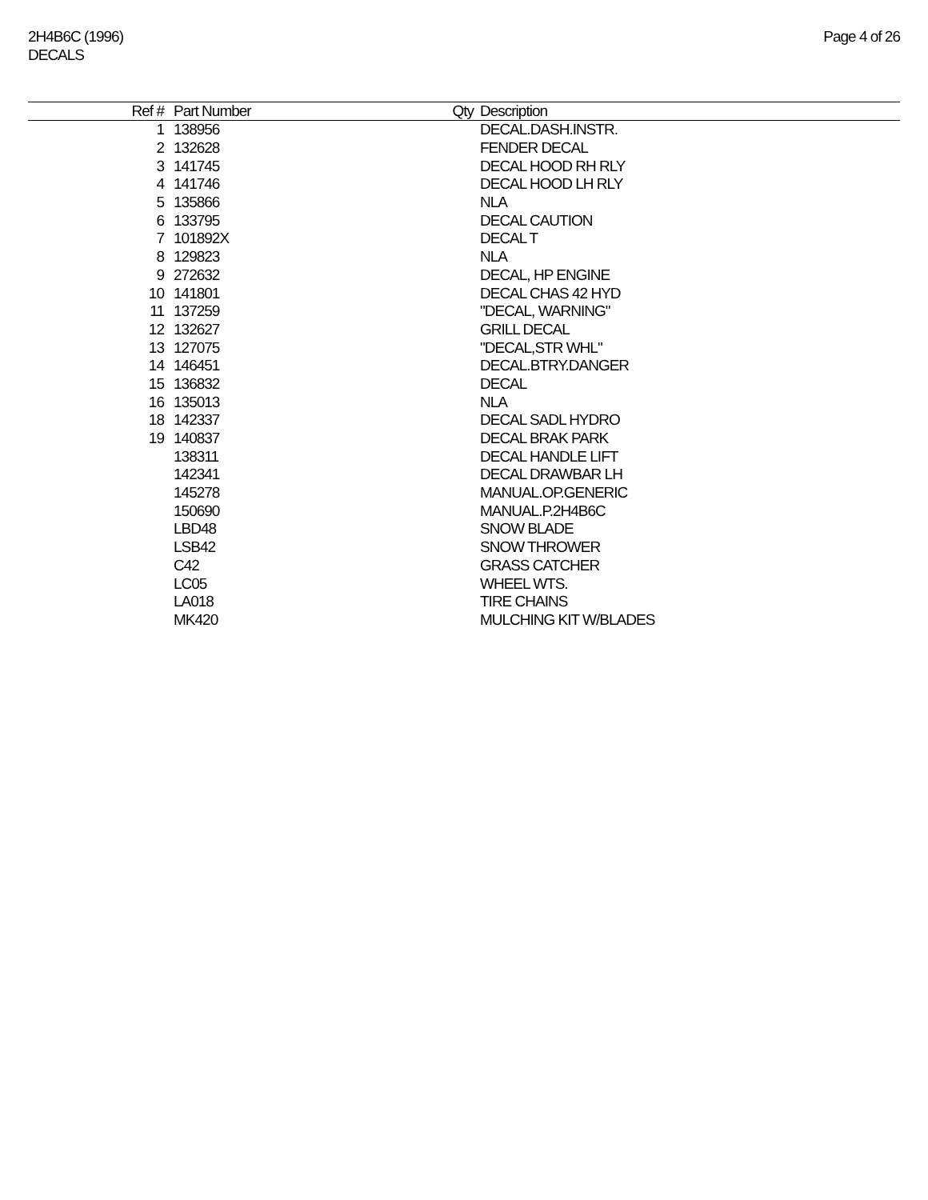2H4B6C (1996)
DECALS
Page 4 of 26
| Ref # | Part Number | Qty | Description |
| --- | --- | --- | --- |
| 1 | 138956 | | DECAL.DASH.INSTR. |
| 2 | 132628 | | FENDER DECAL |
| 3 | 141745 | | DECAL HOOD RH RLY |
| 4 | 141746 | | DECAL HOOD LH RLY |
| 5 | 135866 | | NLA |
| 6 | 133795 | | DECAL CAUTION |
| 7 | 101892X | | DECAL T |
| 8 | 129823 | | NLA |
| 9 | 272632 | | DECAL, HP ENGINE |
| 10 | 141801 | | DECAL CHAS 42 HYD |
| 11 | 137259 | | "DECAL, WARNING" |
| 12 | 132627 | | GRILL DECAL |
| 13 | 127075 | | "DECAL,STR WHL" |
| 14 | 146451 | | DECAL.BTRY.DANGER |
| 15 | 136832 | | DECAL |
| 16 | 135013 | | NLA |
| 18 | 142337 | | DECAL SADL HYDRO |
| 19 | 140837 | | DECAL BRAK PARK |
| | 138311 | | DECAL HANDLE LIFT |
| | 142341 | | DECAL DRAWBAR LH |
| | 145278 | | MANUAL.OP.GENERIC |
| | 150690 | | MANUAL.P.2H4B6C |
| | LBD48 | | SNOW BLADE |
| | LSB42 | | SNOW THROWER |
| | C42 | | GRASS CATCHER |
| | LC05 | | WHEEL WTS. |
| | LA018 | | TIRE CHAINS |
| | MK420 | | MULCHING KIT W/BLADES |